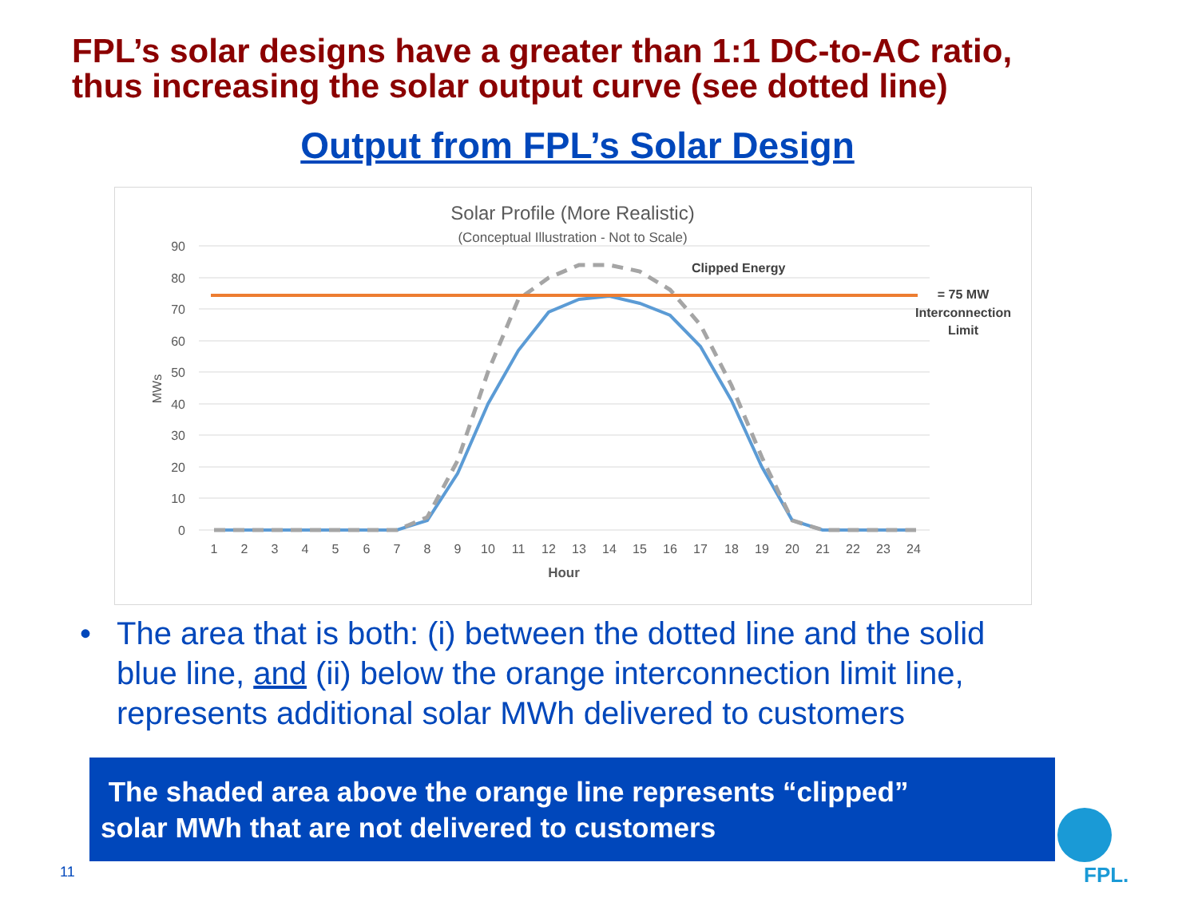FPL’s solar designs have a greater than 1:1 DC-to-AC ratio,
thus increasing the solar output curve (see dotted line)
Output from FPL’s Solar Design
Solar Profile (More Realistic)
(Conceptual Illustration - Not to Scale)
90
80
70
60
50
40
30
20
10
0
MWs
1
2
3
4
5
6
7
8
9
10
11
12
13
14
15
16
17
18
19
20
21
22
23
24
Hour
Clipped Energy
= 75 MW
Interconnection
Limit
• The area that is both: (i) between the dotted line and the solid blue line, and (ii) below the orange interconnection limit line, represents additional solar MWh delivered to customers
The shaded area above the orange line represents “clipped”
solar MWh that are not delivered to customers
11
FPL.